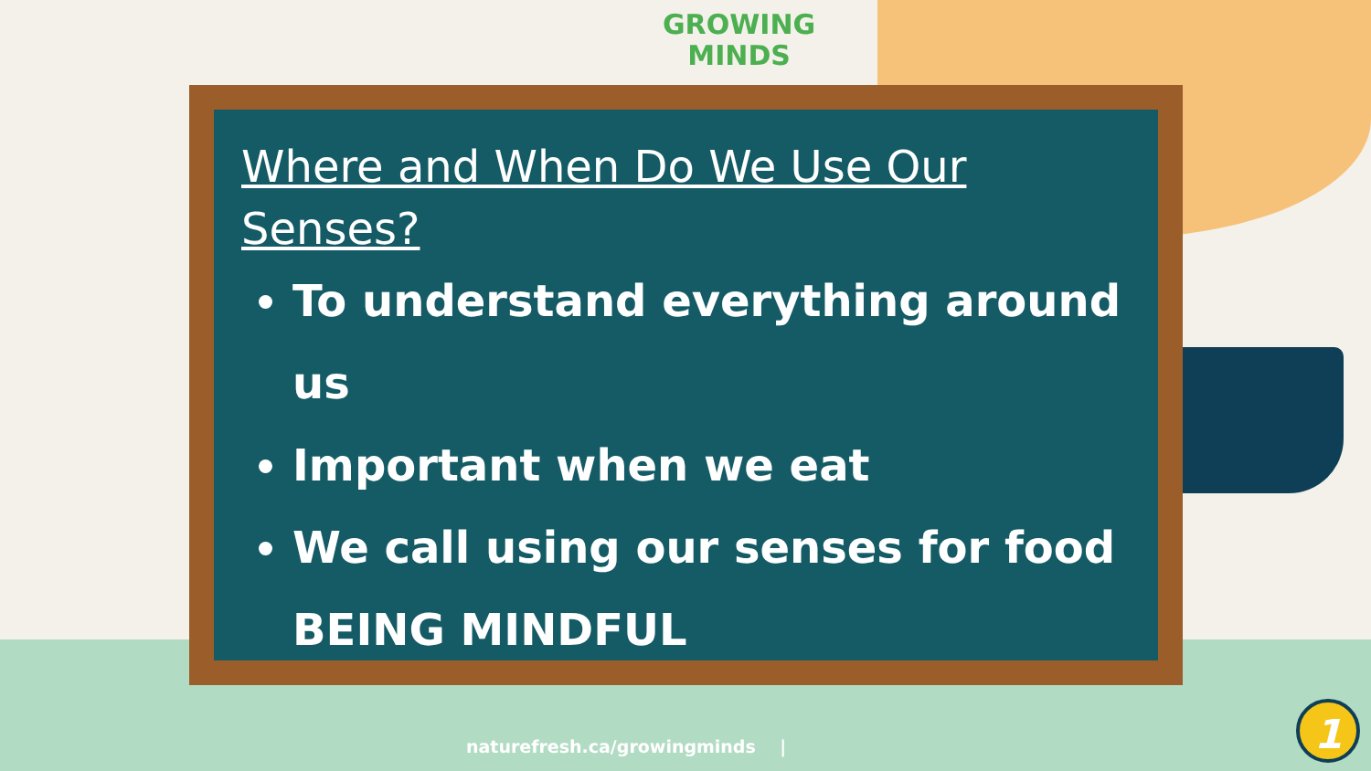GROWING
MINDS
Where and When Do We Use Our Senses?
To understand everything around us
Important when we eat
We call using our senses for food BEING MINDFUL
naturefresh.ca/growingminds |
1